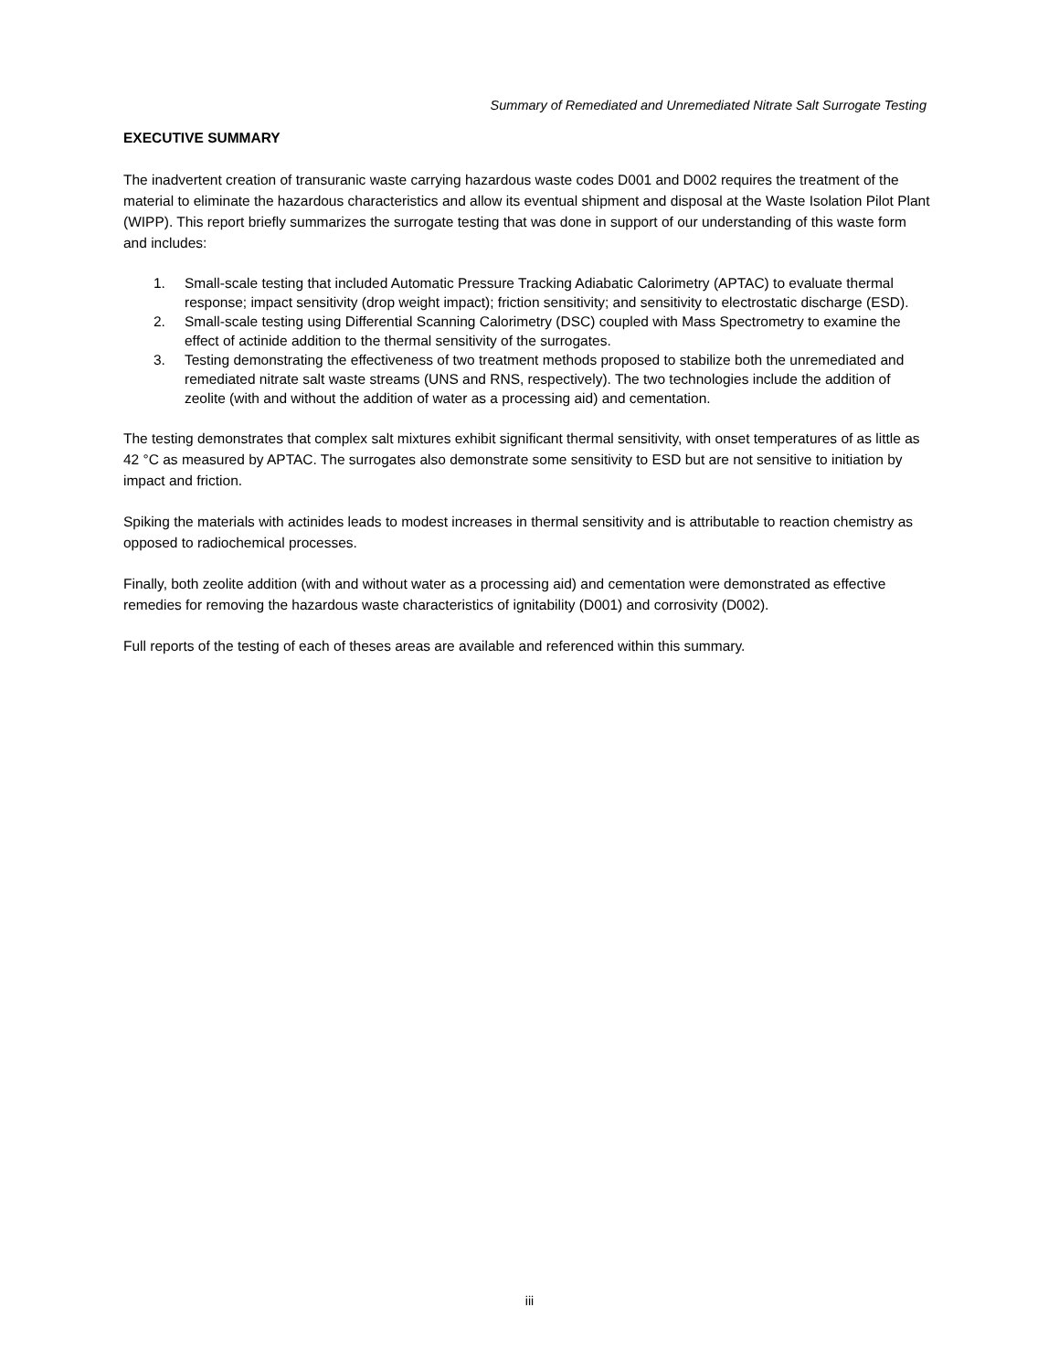Summary of Remediated and Unremediated Nitrate Salt Surrogate Testing
EXECUTIVE SUMMARY
The inadvertent creation of transuranic waste carrying hazardous waste codes D001 and D002 requires the treatment of the material to eliminate the hazardous characteristics and allow its eventual shipment and disposal at the Waste Isolation Pilot Plant (WIPP). This report briefly summarizes the surrogate testing that was done in support of our understanding of this waste form and includes:
1. Small-scale testing that included Automatic Pressure Tracking Adiabatic Calorimetry (APTAC) to evaluate thermal response; impact sensitivity (drop weight impact); friction sensitivity; and sensitivity to electrostatic discharge (ESD).
2. Small-scale testing using Differential Scanning Calorimetry (DSC) coupled with Mass Spectrometry to examine the effect of actinide addition to the thermal sensitivity of the surrogates.
3. Testing demonstrating the effectiveness of two treatment methods proposed to stabilize both the unremediated and remediated nitrate salt waste streams (UNS and RNS, respectively). The two technologies include the addition of zeolite (with and without the addition of water as a processing aid) and cementation.
The testing demonstrates that complex salt mixtures exhibit significant thermal sensitivity, with onset temperatures of as little as 42 °C as measured by APTAC. The surrogates also demonstrate some sensitivity to ESD but are not sensitive to initiation by impact and friction.
Spiking the materials with actinides leads to modest increases in thermal sensitivity and is attributable to reaction chemistry as opposed to radiochemical processes.
Finally, both zeolite addition (with and without water as a processing aid) and cementation were demonstrated as effective remedies for removing the hazardous waste characteristics of ignitability (D001) and corrosivity (D002).
Full reports of the testing of each of theses areas are available and referenced within this summary.
iii